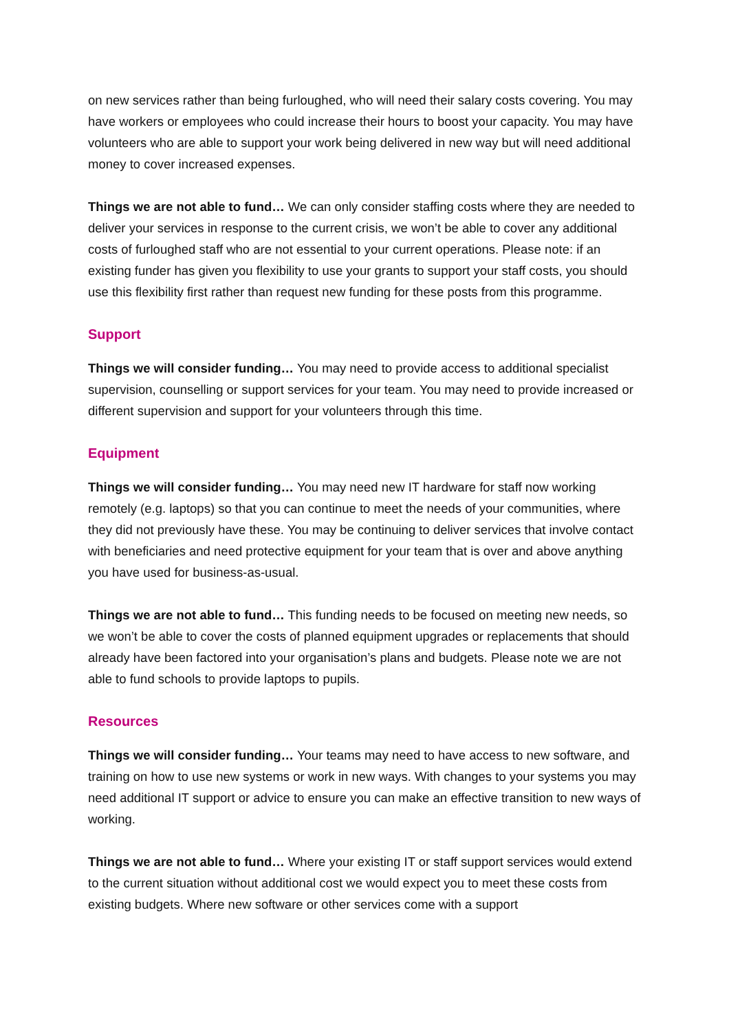on new services rather than being furloughed, who will need their salary costs covering. You may have workers or employees who could increase their hours to boost your capacity. You may have volunteers who are able to support your work being delivered in new way but will need additional money to cover increased expenses.
Things we are not able to fund… We can only consider staffing costs where they are needed to deliver your services in response to the current crisis, we won’t be able to cover any additional costs of furloughed staff who are not essential to your current operations. Please note: if an existing funder has given you flexibility to use your grants to support your staff costs, you should use this flexibility first rather than request new funding for these posts from this programme.
Support
Things we will consider funding… You may need to provide access to additional specialist supervision, counselling or support services for your team. You may need to provide increased or different supervision and support for your volunteers through this time.
Equipment
Things we will consider funding… You may need new IT hardware for staff now working remotely (e.g. laptops) so that you can continue to meet the needs of your communities, where they did not previously have these. You may be continuing to deliver services that involve contact with beneficiaries and need protective equipment for your team that is over and above anything you have used for business-as-usual.
Things we are not able to fund… This funding needs to be focused on meeting new needs, so we won’t be able to cover the costs of planned equipment upgrades or replacements that should already have been factored into your organisation’s plans and budgets. Please note we are not able to fund schools to provide laptops to pupils.
Resources
Things we will consider funding… Your teams may need to have access to new software, and training on how to use new systems or work in new ways. With changes to your systems you may need additional IT support or advice to ensure you can make an effective transition to new ways of working.
Things we are not able to fund… Where your existing IT or staff support services would extend to the current situation without additional cost we would expect you to meet these costs from existing budgets. Where new software or other services come with a support